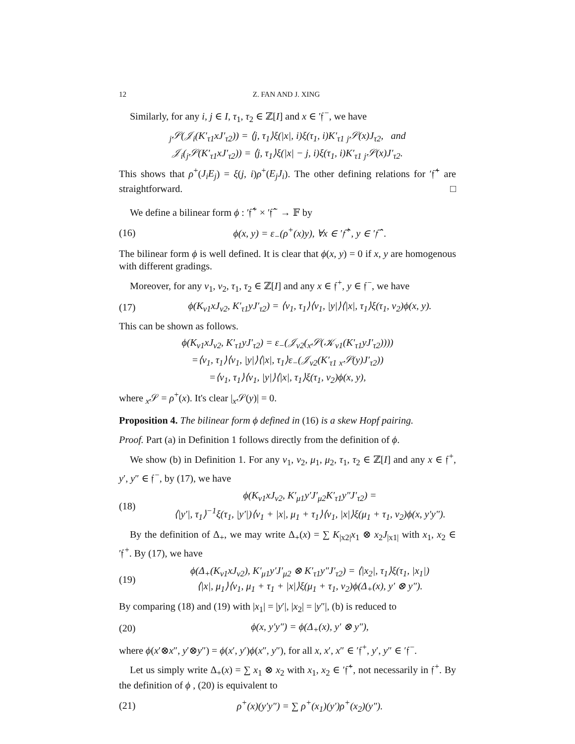12 Z. FAN AND J. XING
Similarly, for any i, j ∈ I, τ<sub>1</sub>, τ<sub>2</sub> ∈ ℤ[I] and x ∈ ′𝔣<sup>−</sup>, we have
<sub>j</sub>𝒮(𝒥<sub>i</sub>(K′<sub>τ1</sub>xJ′<sub>τ2</sub>)) = ⟨j, τ<sub>1</sub>⟩ξ(|x|, i)ξ(τ<sub>1</sub>, i)K′<sub>τ1</sub> <sub>j</sub>𝒮(x)J<sub>τ2</sub>, and
𝒥<sub>i</sub>(<sub>j</sub>𝒮(K′<sub>τ1</sub>xJ′<sub>τ2</sub>)) = ⟨j, τ<sub>1</sub>⟩ξ(|x| − j, i)ξ(τ<sub>1</sub>, i)K′<sub>τ1</sub> <sub>j</sub>𝒮(x)J′<sub>τ2</sub>.
This shows that ρ<sup>+</sup>(J<sub>i</sub>E<sub>j</sub>) = ξ(j, i)ρ<sup>+</sup>(E<sub>j</sub>J<sub>i</sub>). The other defining relations for ′𝔣̂<sup>+</sup> are straightforward. □
We define a bilinear form ϕ : ′𝔣̂<sup>+</sup> × ′𝔣̂<sup>−</sup> → 𝔽 by
(16) ϕ(x, y) = ε<sub>−</sub>(ρ<sup>+</sup>(x)y), ∀x ∈ ′𝔣̂<sup>+</sup>, y ∈ ′𝔣̂<sup>−</sup>.
The bilinear form ϕ is well defined. It is clear that ϕ(x, y) = 0 if x, y are homogenous with different gradings.
Moreover, for any ν<sub>1</sub>, ν<sub>2</sub>, τ<sub>1</sub>, τ<sub>2</sub> ∈ ℤ[I] and any x ∈ 𝔣<sup>+</sup>, y ∈ 𝔣<sup>−</sup>, we have
(17) ϕ(K<sub>ν1</sub>xJ<sub>ν2</sub>, K′<sub>τ1</sub>yJ′<sub>τ2</sub>) = ⟨ν<sub>1</sub>, τ<sub>1</sub>⟩⟨ν<sub>1</sub>, |y|⟩⟨|x|, τ<sub>1</sub>⟩ξ(τ<sub>1</sub>, ν<sub>2</sub>)ϕ(x, y).
This can be shown as follows.
ϕ(K<sub>ν1</sub>xJ<sub>ν2</sub>, K′<sub>τ1</sub>yJ′<sub>τ2</sub>) = ε<sub>−</sub>(𝒥<sub>ν2</sub>(<sub>x</sub>𝒮(𝒦<sub>ν1</sub>(K′<sub>τ1</sub>yJ′<sub>τ2</sub>))))
=⟨ν<sub>1</sub>, τ<sub>1</sub>⟩⟨ν<sub>1</sub>, |y|⟩⟨|x|, τ<sub>1</sub>⟩ε<sub>−</sub>(𝒥<sub>ν2</sub>(K′<sub>τ1</sub> <sub>x</sub>𝒮(y)J′<sub>τ2</sub>))
=⟨ν<sub>1</sub>, τ<sub>1</sub>⟩⟨ν<sub>1</sub>, |y|⟩⟨|x|, τ<sub>1</sub>⟩ξ(τ<sub>1</sub>, ν<sub>2</sub>)ϕ(x, y),
where <sub>x</sub>𝒮 = ρ<sup>+</sup>(x). It's clear |<sub>x</sub>𝒮(y)| = 0.
Proposition 4. The bilinear form ϕ defined in (16) is a skew Hopf pairing.
Proof. Part (a) in Definition 1 follows directly from the definition of ϕ.
We show (b) in Definition 1. For any ν<sub>1</sub>, ν<sub>2</sub>, μ<sub>1</sub>, μ<sub>2</sub>, τ<sub>1</sub>, τ<sub>2</sub> ∈ ℤ[I] and any x ∈ 𝔣<sup>+</sup>, y′, y″ ∈ 𝔣<sup>−</sup>, by (17), we have
(18) ϕ(K<sub>ν1</sub>xJ<sub>ν2</sub>, K′<sub>μ1</sub>y′J′<sub>μ2</sub>K′<sub>τ1</sub>y″J′<sub>τ2</sub>) =
⟨|y′|, τ<sub>1</sub>⟩<sup>−1</sup>ξ(τ<sub>1</sub>, |y′|)⟨ν<sub>1</sub> + |x|, μ<sub>1</sub> + τ<sub>1</sub>⟩⟨ν<sub>1</sub>, |x|⟩ξ(μ<sub>1</sub> + τ<sub>1</sub>, ν<sub>2</sub>)ϕ(x, y′y″).
By the definition of Δ<sub>+</sub>, we may write Δ<sub>+</sub>(x) = ∑ K<sub>|x2|</sub>x<sub>1</sub> ⊗ x<sub>2</sub>J<sub>|x1|</sub> with x<sub>1</sub>, x<sub>2</sub> ∈ ′𝔣<sup>+</sup>. By (17), we have
(19) ϕ(Δ<sub>+</sub>(K<sub>ν1</sub>xJ<sub>ν2</sub>), K′<sub>μ1</sub>y′J′<sub>μ2</sub> ⊗ K′<sub>τ1</sub>y″J′<sub>τ2</sub>) = ⟨|x<sub>2</sub>|, τ<sub>1</sub>⟩ξ(τ<sub>1</sub>, |x<sub>1</sub>|)
⟨|x|, μ<sub>1</sub>⟩⟨ν<sub>1</sub>, μ<sub>1</sub> + τ<sub>1</sub> + |x|⟩ξ(μ<sub>1</sub> + τ<sub>1</sub>, ν<sub>2</sub>)ϕ(Δ<sub>+</sub>(x), y′ ⊗ y″).
By comparing (18) and (19) with |x<sub>1</sub>| = |y′|, |x<sub>2</sub>| = |y″|, (b) is reduced to
(20) ϕ(x, y′y″) = ϕ(Δ<sub>+</sub>(x), y′ ⊗ y″),
where ϕ(x′⊗x″, y′⊗y″) = ϕ(x′, y′)ϕ(x″, y″), for all x, x′, x″ ∈ ′𝔣<sup>+</sup>, y′, y″ ∈ ′𝔣<sup>−</sup>.
Let us simply write Δ<sub>+</sub>(x) = ∑ x<sub>1</sub> ⊗ x<sub>2</sub> with x<sub>1</sub>, x<sub>2</sub> ∈ ′𝔣̂<sup>+</sup>, not necessarily in 𝔣<sup>+</sup>. By the definition of ϕ , (20) is equivalent to
(21) ρ<sup>+</sup>(x)(y′y″) = ∑ ρ<sup>+</sup>(x<sub>1</sub>)(y′)ρ<sup>+</sup>(x<sub>2</sub>)(y″).